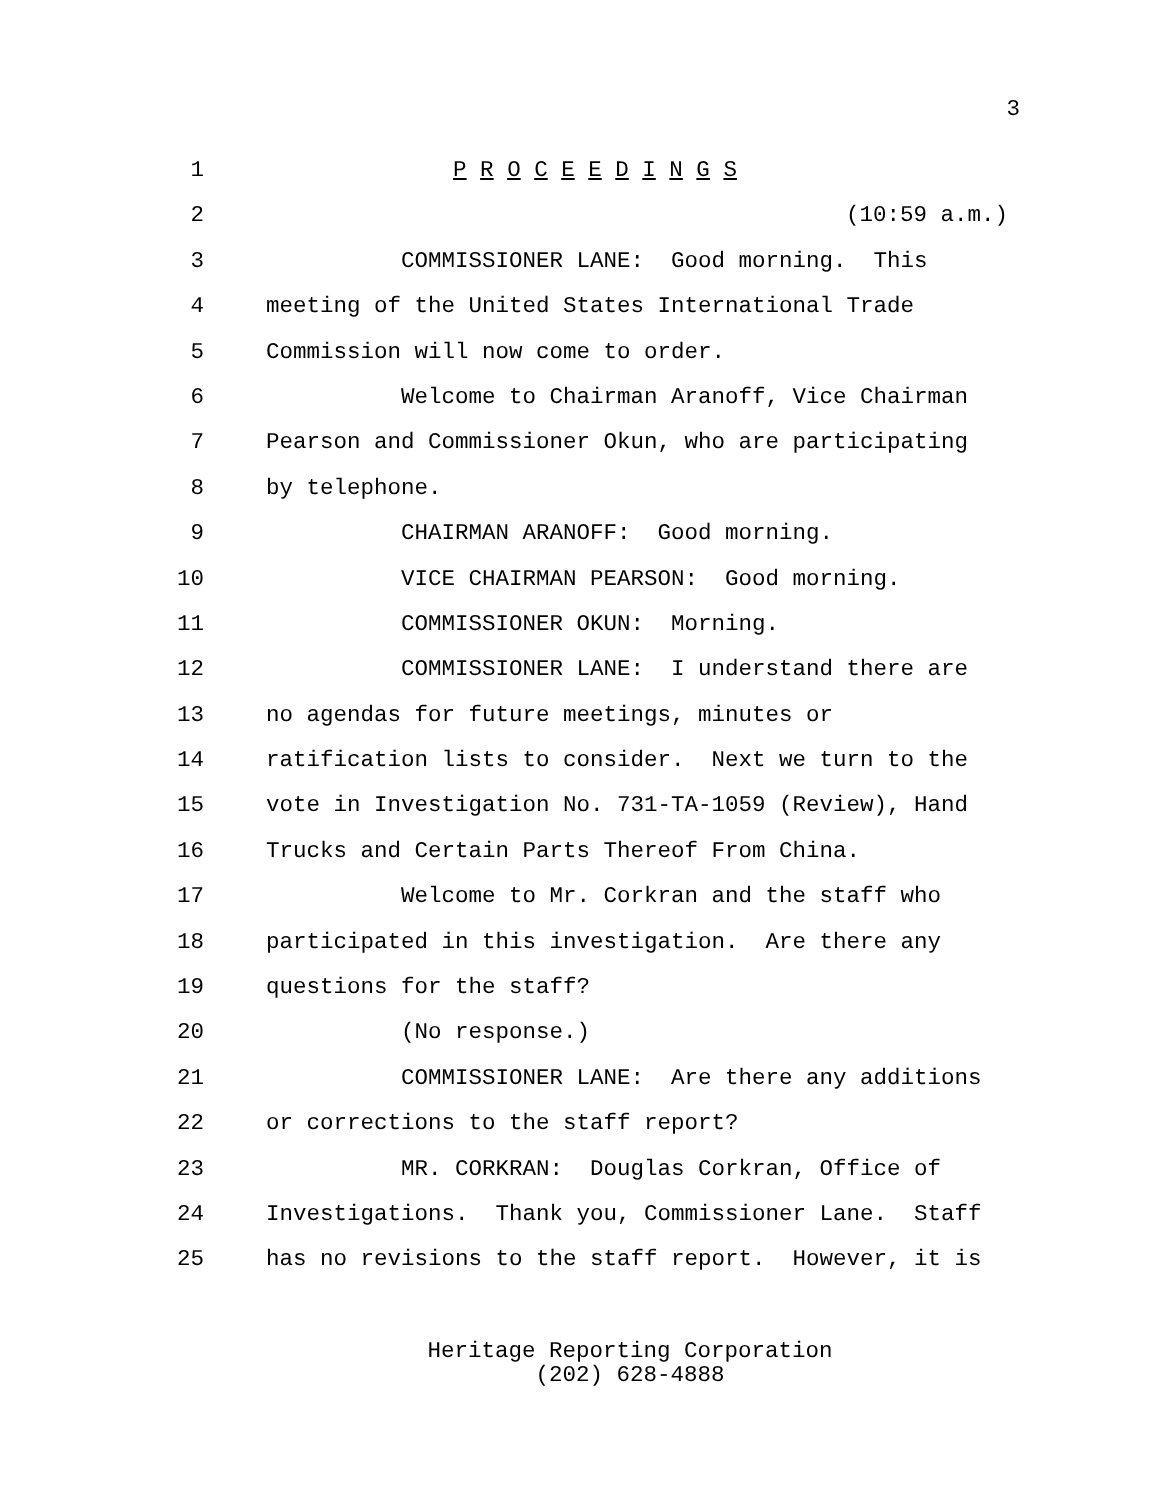3
1 P R O C E E D I N G S
2 (10:59 a.m.)
3 COMMISSIONER LANE: Good morning. This
4 meeting of the United States International Trade
5 Commission will now come to order.
6 Welcome to Chairman Aranoff, Vice Chairman
7 Pearson and Commissioner Okun, who are participating
8 by telephone.
9 CHAIRMAN ARANOFF: Good morning.
10 VICE CHAIRMAN PEARSON: Good morning.
11 COMMISSIONER OKUN: Morning.
12 COMMISSIONER LANE: I understand there are
13 no agendas for future meetings, minutes or
14 ratification lists to consider. Next we turn to the
15 vote in Investigation No. 731-TA-1059 (Review), Hand
16 Trucks and Certain Parts Thereof From China.
17 Welcome to Mr. Corkran and the staff who
18 participated in this investigation. Are there any
19 questions for the staff?
20 (No response.)
21 COMMISSIONER LANE: Are there any additions
22 or corrections to the staff report?
23 MR. CORKRAN: Douglas Corkran, Office of
24 Investigations. Thank you, Commissioner Lane. Staff
25 has no revisions to the staff report. However, it is
Heritage Reporting Corporation
(202) 628-4888